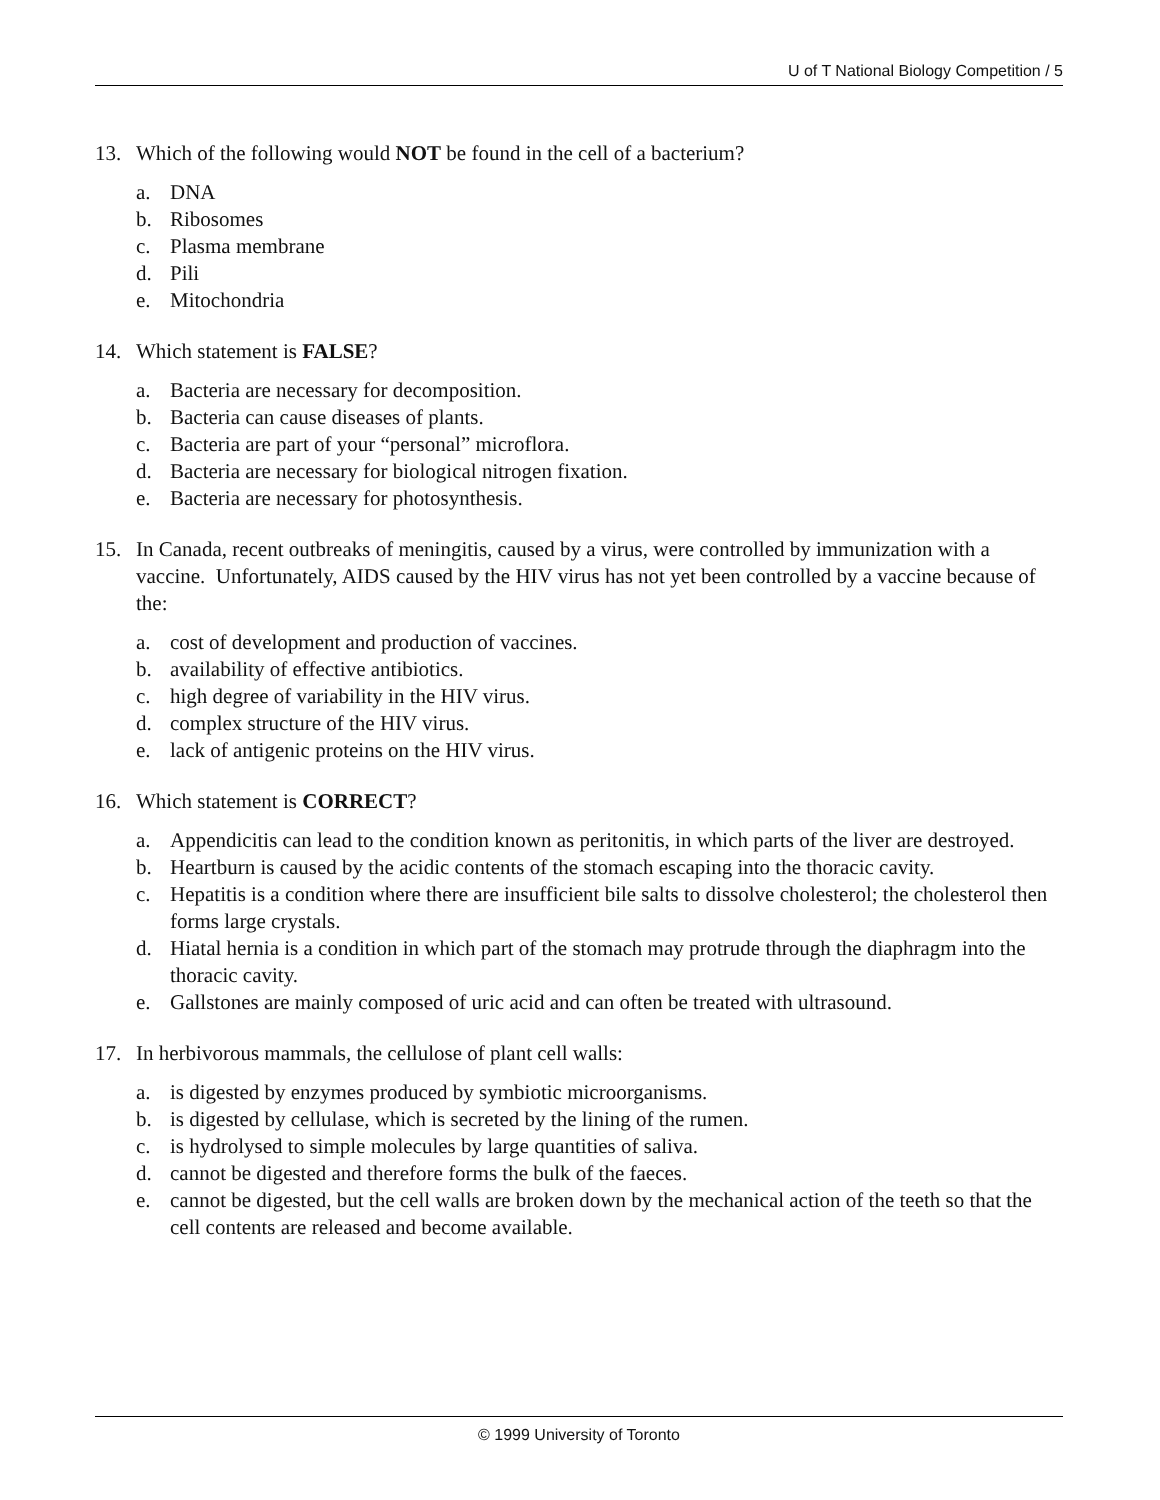U of T National Biology Competition / 5
13. Which of the following would NOT be found in the cell of a bacterium?
a. DNA
b. Ribosomes
c. Plasma membrane
d. Pili
e. Mitochondria
14. Which statement is FALSE?
a. Bacteria are necessary for decomposition.
b. Bacteria can cause diseases of plants.
c. Bacteria are part of your “personal” microflora.
d. Bacteria are necessary for biological nitrogen fixation.
e. Bacteria are necessary for photosynthesis.
15. In Canada, recent outbreaks of meningitis, caused by a virus, were controlled by immunization with a vaccine. Unfortunately, AIDS caused by the HIV virus has not yet been controlled by a vaccine because of the:
a. cost of development and production of vaccines.
b. availability of effective antibiotics.
c. high degree of variability in the HIV virus.
d. complex structure of the HIV virus.
e. lack of antigenic proteins on the HIV virus.
16. Which statement is CORRECT?
a. Appendicitis can lead to the condition known as peritonitis, in which parts of the liver are destroyed.
b. Heartburn is caused by the acidic contents of the stomach escaping into the thoracic cavity.
c. Hepatitis is a condition where there are insufficient bile salts to dissolve cholesterol; the cholesterol then forms large crystals.
d. Hiatal hernia is a condition in which part of the stomach may protrude through the diaphragm into the thoracic cavity.
e. Gallstones are mainly composed of uric acid and can often be treated with ultrasound.
17. In herbivorous mammals, the cellulose of plant cell walls:
a. is digested by enzymes produced by symbiotic microorganisms.
b. is digested by cellulase, which is secreted by the lining of the rumen.
c. is hydrolysed to simple molecules by large quantities of saliva.
d. cannot be digested and therefore forms the bulk of the faeces.
e. cannot be digested, but the cell walls are broken down by the mechanical action of the teeth so that the cell contents are released and become available.
© 1999 University of Toronto